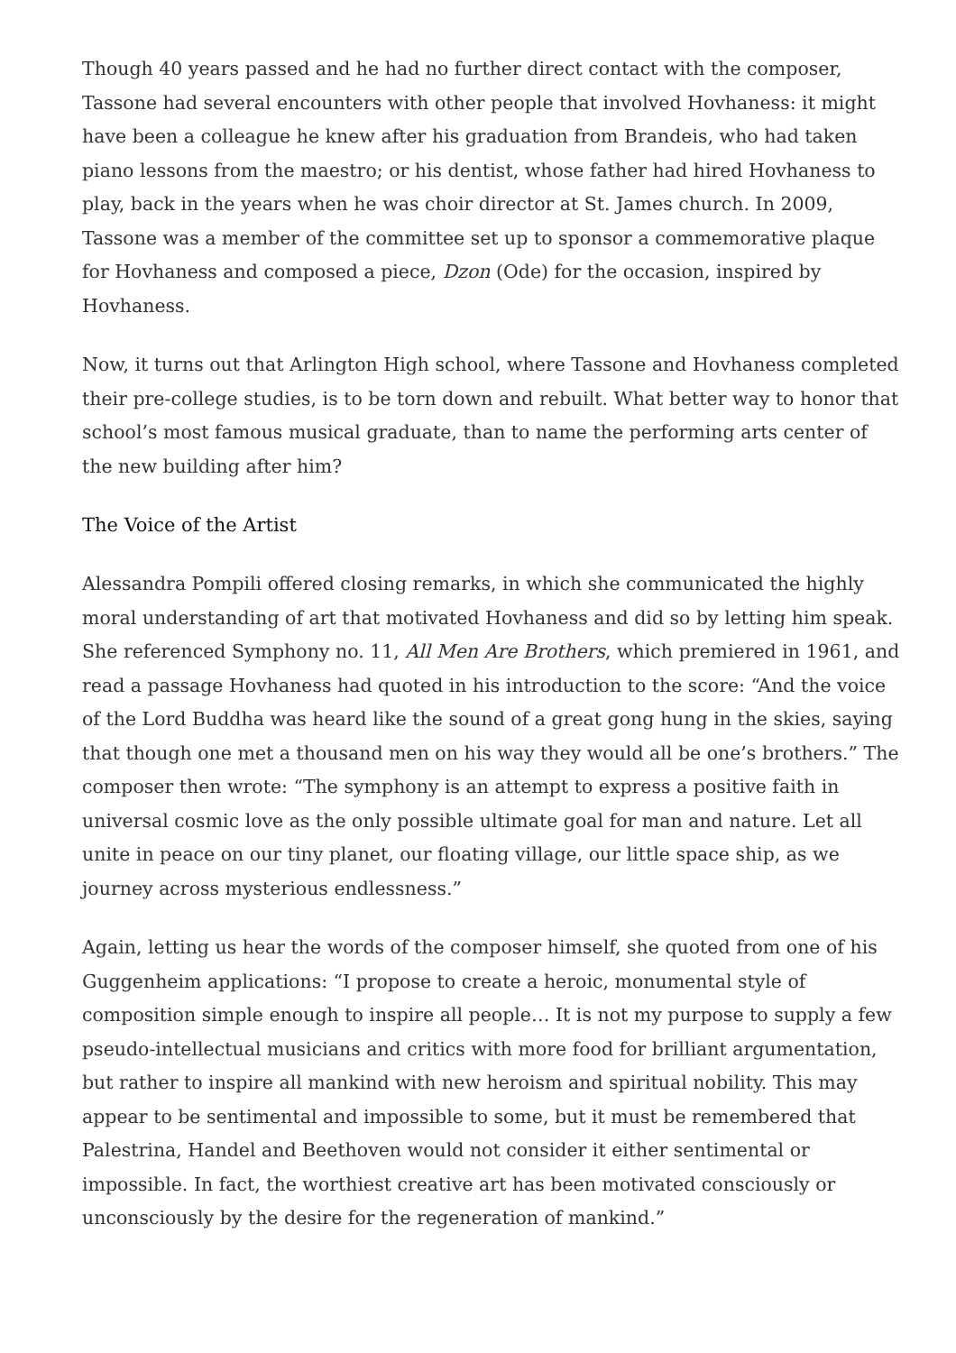Though 40 years passed and he had no further direct contact with the composer, Tassone had several encounters with other people that involved Hovhaness: it might have been a colleague he knew after his graduation from Brandeis, who had taken piano lessons from the maestro; or his dentist, whose father had hired Hovhaness to play, back in the years when he was choir director at St. James church. In 2009, Tassone was a member of the committee set up to sponsor a commemorative plaque for Hovhaness and composed a piece, Dzon (Ode) for the occasion, inspired by Hovhaness.
Now, it turns out that Arlington High school, where Tassone and Hovhaness completed their pre-college studies, is to be torn down and rebuilt. What better way to honor that school’s most famous musical graduate, than to name the performing arts center of the new building after him?
The Voice of the Artist
Alessandra Pompili offered closing remarks, in which she communicated the highly moral understanding of art that motivated Hovhaness and did so by letting him speak. She referenced Symphony no. 11, All Men Are Brothers, which premiered in 1961, and read a passage Hovhaness had quoted in his introduction to the score: “And the voice of the Lord Buddha was heard like the sound of a great gong hung in the skies, saying that though one met a thousand men on his way they would all be one’s brothers.” The composer then wrote: “The symphony is an attempt to express a positive faith in universal cosmic love as the only possible ultimate goal for man and nature. Let all unite in peace on our tiny planet, our floating village, our little space ship, as we journey across mysterious endlessness.”
Again, letting us hear the words of the composer himself, she quoted from one of his Guggenheim applications: “I propose to create a heroic, monumental style of composition simple enough to inspire all people… It is not my purpose to supply a few pseudo-intellectual musicians and critics with more food for brilliant argumentation, but rather to inspire all mankind with new heroism and spiritual nobility. This may appear to be sentimental and impossible to some, but it must be remembered that Palestrina, Handel and Beethoven would not consider it either sentimental or impossible. In fact, the worthiest creative art has been motivated consciously or unconsciously by the desire for the regeneration of mankind.”